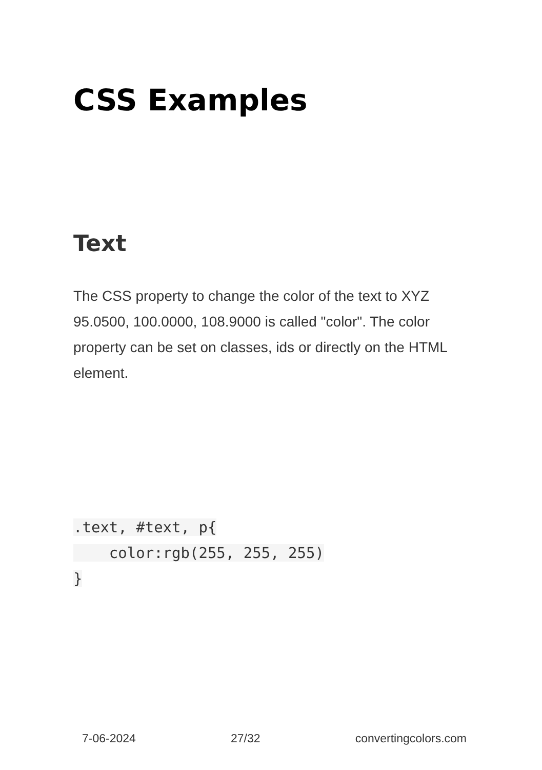CSS Examples
Text
The CSS property to change the color of the text to XYZ 95.0500, 100.0000, 108.9000 is called "color". The color property can be set on classes, ids or directly on the HTML element.
.text, #text, p{
    color:rgb(255, 255, 255)
}
7-06-2024 27/32 convertingcolors.com